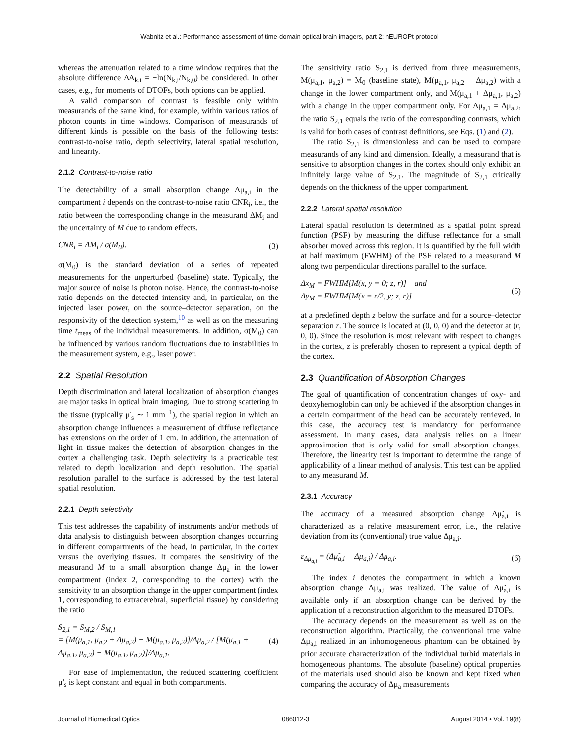Wabnitz et al.: Performance assessment of time-domain optical brain imagers, part 2: nEUROPt protocol
whereas the attenuation related to a time window requires that the absolute difference ΔA<sub>k,i</sub> = −ln(N<sub>k,i</sub>/N<sub>k,0</sub>) be considered. In other cases, e.g., for moments of DTOFs, both options can be applied.
A valid comparison of contrast is feasible only within measurands of the same kind, for example, within various ratios of photon counts in time windows. Comparison of measurands of different kinds is possible on the basis of the following tests: contrast-to-noise ratio, depth selectivity, lateral spatial resolution, and linearity.
2.1.2 Contrast-to-noise ratio
The detectability of a small absorption change Δμ<sub>a,i</sub> in the compartment i depends on the contrast-to-noise ratio CNR<sub>i</sub>, i.e., the ratio between the corresponding change in the measurand ΔM<sub>i</sub> and the uncertainty of M due to random effects.
CNR<sub>i</sub> = ΔM<sub>i</sub> / σ(M<sub>0</sub>). (3)
σ(M<sub>0</sub>) is the standard deviation of a series of repeated measurements for the unperturbed (baseline) state. Typically, the major source of noise is photon noise. Hence, the contrast-to-noise ratio depends on the detected intensity and, in particular, on the injected laser power, on the source–detector separation, on the responsivity of the detection system,<sup>10</sup> as well as on the measuring time t<sub>meas</sub> of the individual measurements. In addition, σ(M<sub>0</sub>) can be influenced by various random fluctuations due to instabilities in the measurement system, e.g., laser power.
2.2 Spatial Resolution
Depth discrimination and lateral localization of absorption changes are major tasks in optical brain imaging. Due to strong scattering in the tissue (typically μ′<sub>s</sub> ∼ 1 mm<sup>−1</sup>), the spatial region in which an absorption change influences a measurement of diffuse reflectance has extensions on the order of 1 cm. In addition, the attenuation of light in tissue makes the detection of absorption changes in the cortex a challenging task. Depth selectivity is a practicable test related to depth localization and depth resolution. The spatial resolution parallel to the surface is addressed by the test lateral spatial resolution.
2.2.1 Depth selectivity
This test addresses the capability of instruments and/or methods of data analysis to distinguish between absorption changes occurring in different compartments of the head, in particular, in the cortex versus the overlying tissues. It compares the sensitivity of the measurand M to a small absorption change Δμ<sub>a</sub> in the lower compartment (index 2, corresponding to the cortex) with the sensitivity to an absorption change in the upper compartment (index 1, corresponding to extracerebral, superficial tissue) by considering the ratio
S<sub>2,1</sub> = S<sub>M,2</sub> / S<sub>M,1</sub>
= [M(μ<sub>a,1</sub>, μ<sub>a,2</sub> + Δμ<sub>a,2</sub>) − M(μ<sub>a,1</sub>, μ<sub>a,2</sub>)]/Δμ<sub>a,2</sub> / [M(μ<sub>a,1</sub> + Δμ<sub>a,1</sub>, μ<sub>a,2</sub>) − M(μ<sub>a,1</sub>, μ<sub>a,2</sub>)]/Δμ<sub>a,1</sub>. (4)
For ease of implementation, the reduced scattering coefficient μ′<sub>s</sub> is kept constant and equal in both compartments.
The sensitivity ratio S<sub>2,1</sub> is derived from three measurements, M(μ<sub>a,1</sub>, μ<sub>a,2</sub>) = M<sub>0</sub> (baseline state), M(μ<sub>a,1</sub>, μ<sub>a,2</sub> + Δμ<sub>a,2</sub>) with a change in the lower compartment only, and M(μ<sub>a,1</sub> + Δμ<sub>a,1</sub>, μ<sub>a,2</sub>) with a change in the upper compartment only. For Δμ<sub>a,1</sub> = Δμ<sub>a,2</sub>, the ratio S<sub>2,1</sub> equals the ratio of the corresponding contrasts, which is valid for both cases of contrast definitions, see Eqs. (1) and (2).
The ratio S<sub>2,1</sub> is dimensionless and can be used to compare measurands of any kind and dimension. Ideally, a measurand that is sensitive to absorption changes in the cortex should only exhibit an infinitely large value of S<sub>2,1</sub>. The magnitude of S<sub>2,1</sub> critically depends on the thickness of the upper compartment.
2.2.2 Lateral spatial resolution
Lateral spatial resolution is determined as a spatial point spread function (PSF) by measuring the diffuse reflectance for a small absorber moved across this region. It is quantified by the full width at half maximum (FWHM) of the PSF related to a measurand M along two perpendicular directions parallel to the surface.
Δx<sub>M</sub> = FWHM[M(x, y = 0; z, r)] and
Δy<sub>M</sub> = FWHM[M(x = r/2, y; z, r)] (5)
at a predefined depth z below the surface and for a source–detector separation r. The source is located at (0, 0, 0) and the detector at (r, 0, 0). Since the resolution is most relevant with respect to changes in the cortex, z is preferably chosen to represent a typical depth of the cortex.
2.3 Quantification of Absorption Changes
The goal of quantification of concentration changes of oxy- and deoxyhemoglobin can only be achieved if the absorption changes in a certain compartment of the head can be accurately retrieved. In this case, the accuracy test is mandatory for performance assessment. In many cases, data analysis relies on a linear approximation that is only valid for small absorption changes. Therefore, the linearity test is important to determine the range of applicability of a linear method of analysis. This test can be applied to any measurand M.
2.3.1 Accuracy
The accuracy of a measured absorption change Δμ̃<sub>a,i</sub> is characterized as a relative measurement error, i.e., the relative deviation from its (conventional) true value Δμ<sub>a,i</sub>.
ε<sub>Δμ<sub>a,i</sub></sub> = (Δμ̃<sub>a,i</sub> − Δμ<sub>a,i</sub>) / Δμ<sub>a,i</sub>. (6)
The index i denotes the compartment in which a known absorption change Δμ<sub>a,i</sub> was realized. The value of Δμ̃<sub>a,i</sub> is available only if an absorption change can be derived by the application of a reconstruction algorithm to the measured DTOFs.
The accuracy depends on the measurement as well as on the reconstruction algorithm. Practically, the conventional true value Δμ<sub>a,i</sub> realized in an inhomogeneous phantom can be obtained by prior accurate characterization of the individual turbid materials in homogeneous phantoms. The absolute (baseline) optical properties of the materials used should also be known and kept fixed when comparing the accuracy of Δμ<sub>a</sub> measurements
Journal of Biomedical Optics 086012-3 August 2014 • Vol. 19(8)